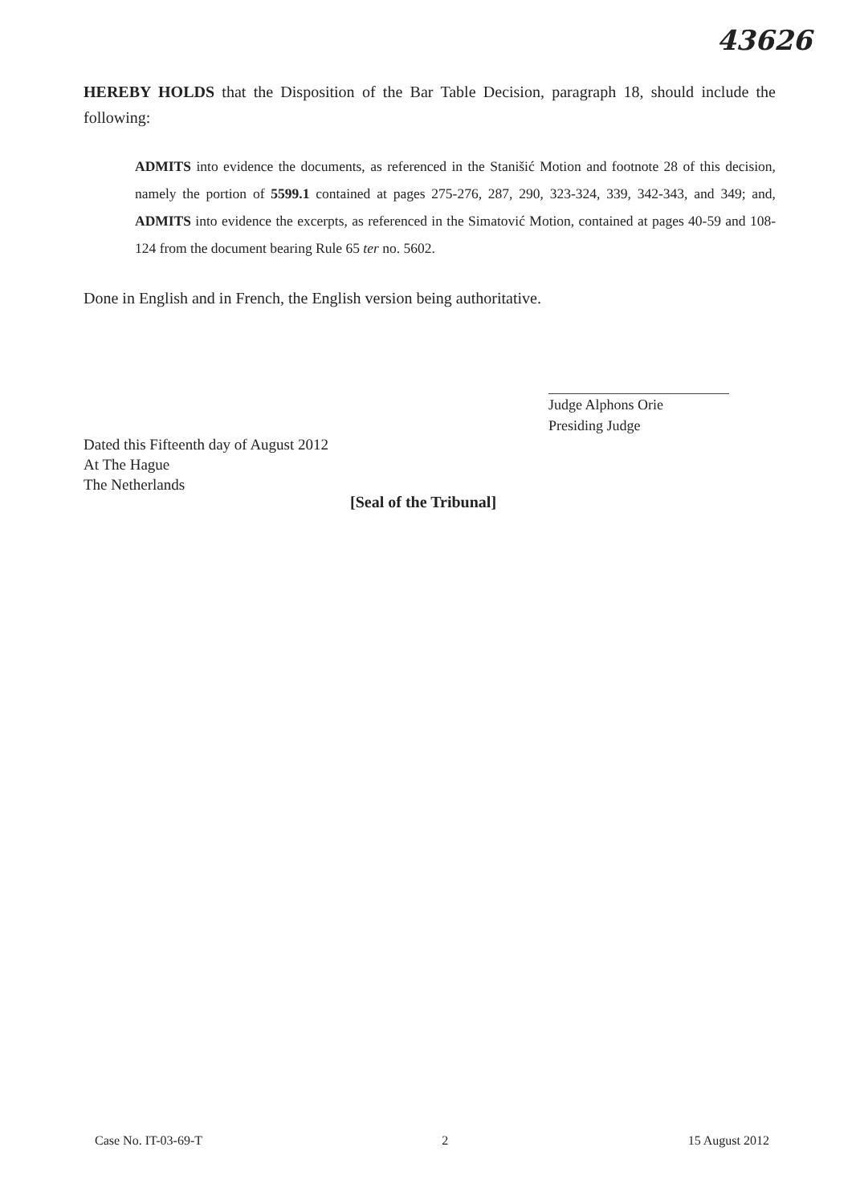43626
HEREBY HOLDS that the Disposition of the Bar Table Decision, paragraph 18, should include the following:
ADMITS into evidence the documents, as referenced in the Stanišić Motion and footnote 28 of this decision, namely the portion of 5599.1 contained at pages 275-276, 287, 290, 323-324, 339, 342-343, and 349; and, ADMITS into evidence the excerpts, as referenced in the Simatović Motion, contained at pages 40-59 and 108-124 from the document bearing Rule 65 ter no. 5602.
Done in English and in French, the English version being authoritative.
Judge Alphons Orie
Presiding Judge
Dated this Fifteenth day of August 2012
At The Hague
The Netherlands
[Seal of the Tribunal]
Case No. IT-03-69-T 2 15 August 2012